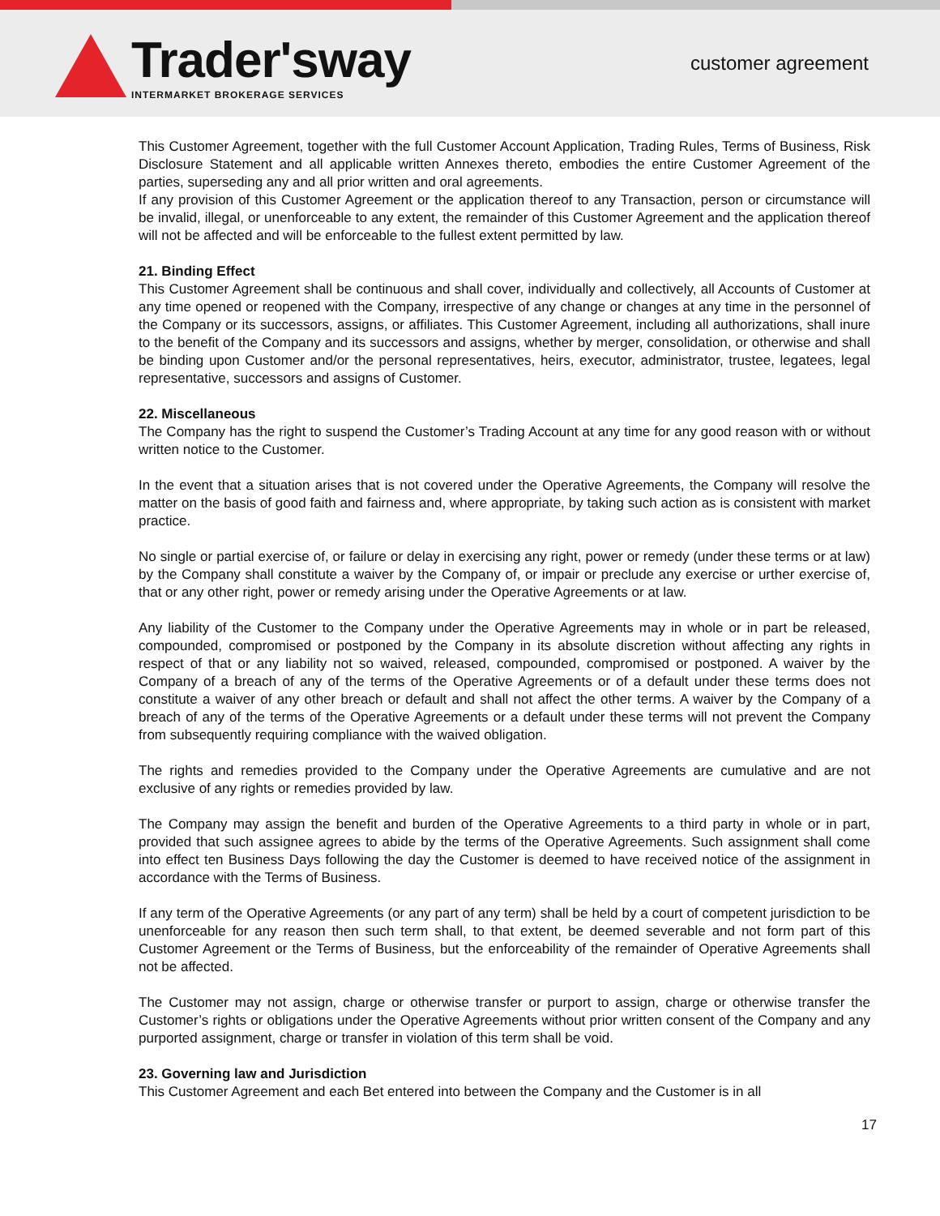Trader'sway
INTERMARKET BROKERAGE SERVICES
customer agreement
This Customer Agreement, together with the full Customer Account Application, Trading Rules, Terms of Business, Risk Disclosure Statement and all applicable written Annexes thereto, embodies the entire Customer Agreement of the parties, superseding any and all prior written and oral agreements.
If any provision of this Customer Agreement or the application thereof to any Transaction, person or circumstance will be invalid, illegal, or unenforceable to any extent, the remainder of this Customer Agreement and the application thereof will not be affected and will be enforceable to the fullest extent permitted by law.
21. Binding Effect
This Customer Agreement shall be continuous and shall cover, individually and collectively, all Accounts of Customer at any time opened or reopened with the Company, irrespective of any change or changes at any time in the personnel of the Company or its successors, assigns, or affiliates. This Customer Agreement, including all authorizations, shall inure to the benefit of the Company and its successors and assigns, whether by merger, consolidation, or otherwise and shall be binding upon Customer and/or the personal representatives, heirs, executor, administrator, trustee, legatees, legal representative, successors and assigns of Customer.
22. Miscellaneous
The Company has the right to suspend the Customer’s Trading Account at any time for any good reason with or without written notice to the Customer.
In the event that a situation arises that is not covered under the Operative Agreements, the Company will resolve the matter on the basis of good faith and fairness and, where appropriate, by taking such action as is consistent with market practice.
No single or partial exercise of, or failure or delay in exercising any right, power or remedy (under these terms or at law) by the Company shall constitute a waiver by the Company of, or impair or preclude any exercise or urther exercise of, that or any other right, power or remedy arising under the Operative Agreements or at law.
Any liability of the Customer to the Company under the Operative Agreements may in whole or in part be released, compounded, compromised or postponed by the Company in its absolute discretion without affecting any rights in respect of that or any liability not so waived, released, compounded, compromised or postponed. A waiver by the Company of a breach of any of the terms of the Operative Agreements or of a default under these terms does not constitute a waiver of any other breach or default and shall not affect the other terms. A waiver by the Company of a breach of any of the terms of the Operative Agreements or a default under these terms will not prevent the Company from subsequently requiring compliance with the waived obligation.
The rights and remedies provided to the Company under the Operative Agreements are cumulative and are not exclusive of any rights or remedies provided by law.
The Company may assign the benefit and burden of the Operative Agreements to a third party in whole or in part, provided that such assignee agrees to abide by the terms of the Operative Agreements. Such assignment shall come into effect ten Business Days following the day the Customer is deemed to have received notice of the assignment in accordance with the Terms of Business.
If any term of the Operative Agreements (or any part of any term) shall be held by a court of competent jurisdiction to be unenforceable for any reason then such term shall, to that extent, be deemed severable and not form part of this Customer Agreement or the Terms of Business, but the enforceability of the remainder of Operative Agreements shall not be affected.
The Customer may not assign, charge or otherwise transfer or purport to assign, charge or otherwise transfer the Customer’s rights or obligations under the Operative Agreements without prior written consent of the Company and any purported assignment, charge or transfer in violation of this term shall be void.
23. Governing law and Jurisdiction
This Customer Agreement and each Bet entered into between the Company and the Customer is in all
17